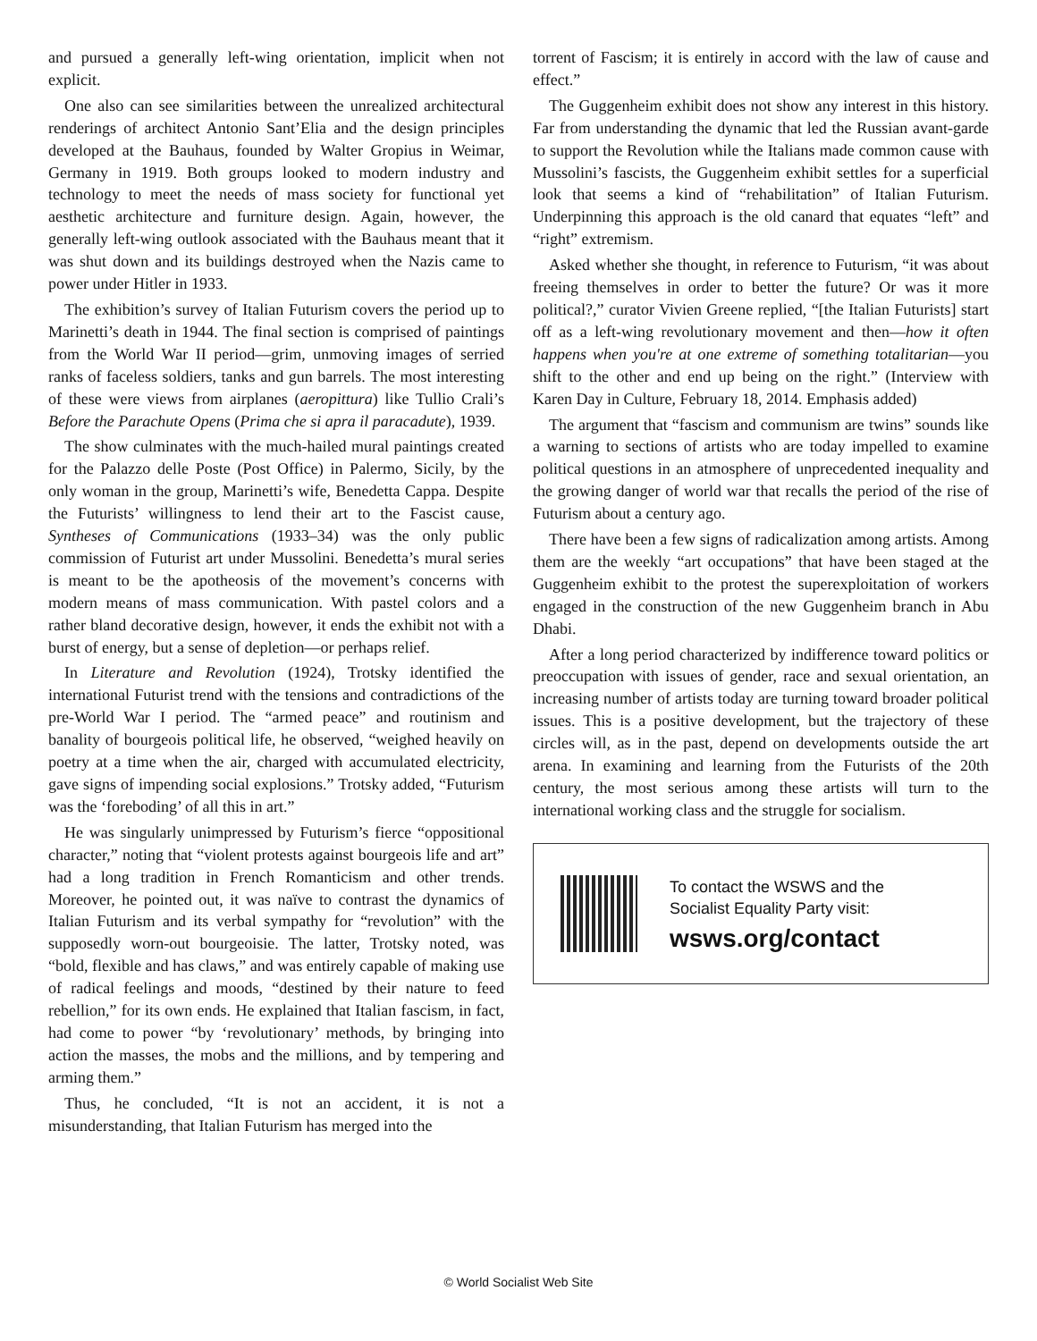and pursued a generally left-wing orientation, implicit when not explicit.
One also can see similarities between the unrealized architectural renderings of architect Antonio Sant’Elia and the design principles developed at the Bauhaus, founded by Walter Gropius in Weimar, Germany in 1919. Both groups looked to modern industry and technology to meet the needs of mass society for functional yet aesthetic architecture and furniture design. Again, however, the generally left-wing outlook associated with the Bauhaus meant that it was shut down and its buildings destroyed when the Nazis came to power under Hitler in 1933.
The exhibition’s survey of Italian Futurism covers the period up to Marinetti’s death in 1944. The final section is comprised of paintings from the World War II period—grim, unmoving images of serried ranks of faceless soldiers, tanks and gun barrels. The most interesting of these were views from airplanes (aeropittura) like Tullio Crali’s Before the Parachute Opens (Prima che si apra il paracadute), 1939.
The show culminates with the much-hailed mural paintings created for the Palazzo delle Poste (Post Office) in Palermo, Sicily, by the only woman in the group, Marinetti’s wife, Benedetta Cappa. Despite the Futurists’ willingness to lend their art to the Fascist cause, Syntheses of Communications (1933–34) was the only public commission of Futurist art under Mussolini. Benedetta’s mural series is meant to be the apotheosis of the movement’s concerns with modern means of mass communication. With pastel colors and a rather bland decorative design, however, it ends the exhibit not with a burst of energy, but a sense of depletion—or perhaps relief.
In Literature and Revolution (1924), Trotsky identified the international Futurist trend with the tensions and contradictions of the pre-World War I period. The “armed peace” and routinism and banality of bourgeois political life, he observed, “weighed heavily on poetry at a time when the air, charged with accumulated electricity, gave signs of impending social explosions.” Trotsky added, “Futurism was the ‘foreboding’ of all this in art.”
He was singularly unimpressed by Futurism’s fierce “oppositional character,” noting that “violent protests against bourgeois life and art” had a long tradition in French Romanticism and other trends. Moreover, he pointed out, it was naïve to contrast the dynamics of Italian Futurism and its verbal sympathy for “revolution” with the supposedly worn-out bourgeoisie. The latter, Trotsky noted, was “bold, flexible and has claws,” and was entirely capable of making use of radical feelings and moods, “destined by their nature to feed rebellion,” for its own ends. He explained that Italian fascism, in fact, had come to power “by ‘revolutionary’ methods, by bringing into action the masses, the mobs and the millions, and by tempering and arming them.”
Thus, he concluded, “It is not an accident, it is not a misunderstanding, that Italian Futurism has merged into the
torrent of Fascism; it is entirely in accord with the law of cause and effect.”
The Guggenheim exhibit does not show any interest in this history. Far from understanding the dynamic that led the Russian avant-garde to support the Revolution while the Italians made common cause with Mussolini’s fascists, the Guggenheim exhibit settles for a superficial look that seems a kind of “rehabilitation” of Italian Futurism. Underpinning this approach is the old canard that equates “left” and “right” extremism.
Asked whether she thought, in reference to Futurism, “it was about freeing themselves in order to better the future? Or was it more political?,” curator Vivien Greene replied, “[the Italian Futurists] start off as a left-wing revolutionary movement and then—how it often happens when you're at one extreme of something totalitarian—you shift to the other and end up being on the right.” (Interview with Karen Day in Culture, February 18, 2014. Emphasis added)
The argument that “fascism and communism are twins” sounds like a warning to sections of artists who are today impelled to examine political questions in an atmosphere of unprecedented inequality and the growing danger of world war that recalls the period of the rise of Futurism about a century ago.
There have been a few signs of radicalization among artists. Among them are the weekly “art occupations” that have been staged at the Guggenheim exhibit to the protest the superexploitation of workers engaged in the construction of the new Guggenheim branch in Abu Dhabi.
After a long period characterized by indifference toward politics or preoccupation with issues of gender, race and sexual orientation, an increasing number of artists today are turning toward broader political issues. This is a positive development, but the trajectory of these circles will, as in the past, depend on developments outside the art arena. In examining and learning from the Futurists of the 20th century, the most serious among these artists will turn to the international working class and the struggle for socialism.
To contact the WSWS and the
Socialist Equality Party visit:
wsws.org/contact
© World Socialist Web Site